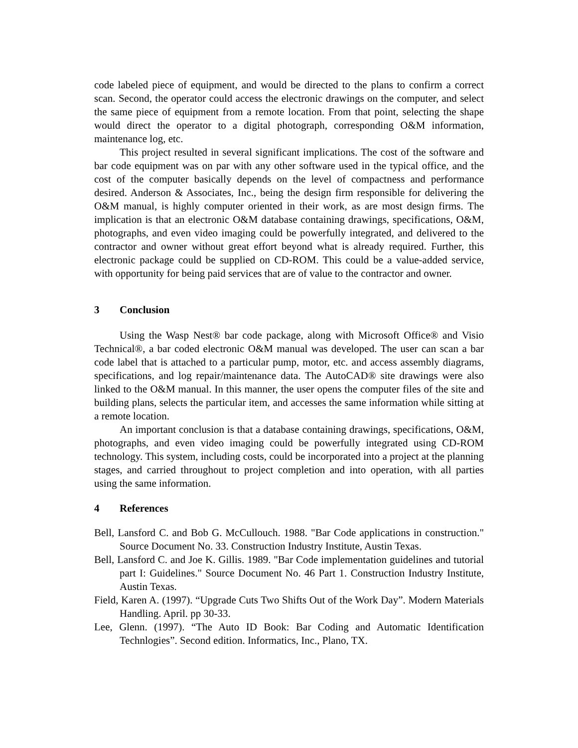code labeled piece of equipment, and would be directed to the plans to confirm a correct scan. Second, the operator could access the electronic drawings on the computer, and select the same piece of equipment from a remote location. From that point, selecting the shape would direct the operator to a digital photograph, corresponding O&M information, maintenance log, etc.
This project resulted in several significant implications. The cost of the software and bar code equipment was on par with any other software used in the typical office, and the cost of the computer basically depends on the level of compactness and performance desired. Anderson & Associates, Inc., being the design firm responsible for delivering the O&M manual, is highly computer oriented in their work, as are most design firms. The implication is that an electronic O&M database containing drawings, specifications, O&M, photographs, and even video imaging could be powerfully integrated, and delivered to the contractor and owner without great effort beyond what is already required. Further, this electronic package could be supplied on CD-ROM. This could be a value-added service, with opportunity for being paid services that are of value to the contractor and owner.
3 Conclusion
Using the Wasp Nest® bar code package, along with Microsoft Office® and Visio Technical®, a bar coded electronic O&M manual was developed. The user can scan a bar code label that is attached to a particular pump, motor, etc. and access assembly diagrams, specifications, and log repair/maintenance data. The AutoCAD® site drawings were also linked to the O&M manual. In this manner, the user opens the computer files of the site and building plans, selects the particular item, and accesses the same information while sitting at a remote location.
An important conclusion is that a database containing drawings, specifications, O&M, photographs, and even video imaging could be powerfully integrated using CD-ROM technology. This system, including costs, could be incorporated into a project at the planning stages, and carried throughout to project completion and into operation, with all parties using the same information.
4 References
Bell, Lansford C. and Bob G. McCullouch. 1988. "Bar Code applications in construction." Source Document No. 33. Construction Industry Institute, Austin Texas.
Bell, Lansford C. and Joe K. Gillis. 1989. "Bar Code implementation guidelines and tutorial part I: Guidelines." Source Document No. 46 Part 1. Construction Industry Institute, Austin Texas.
Field, Karen A. (1997). “Upgrade Cuts Two Shifts Out of the Work Day”. Modern Materials Handling. April. pp 30-33.
Lee, Glenn. (1997). “The Auto ID Book: Bar Coding and Automatic Identification Technlogies”. Second edition. Informatics, Inc., Plano, TX.